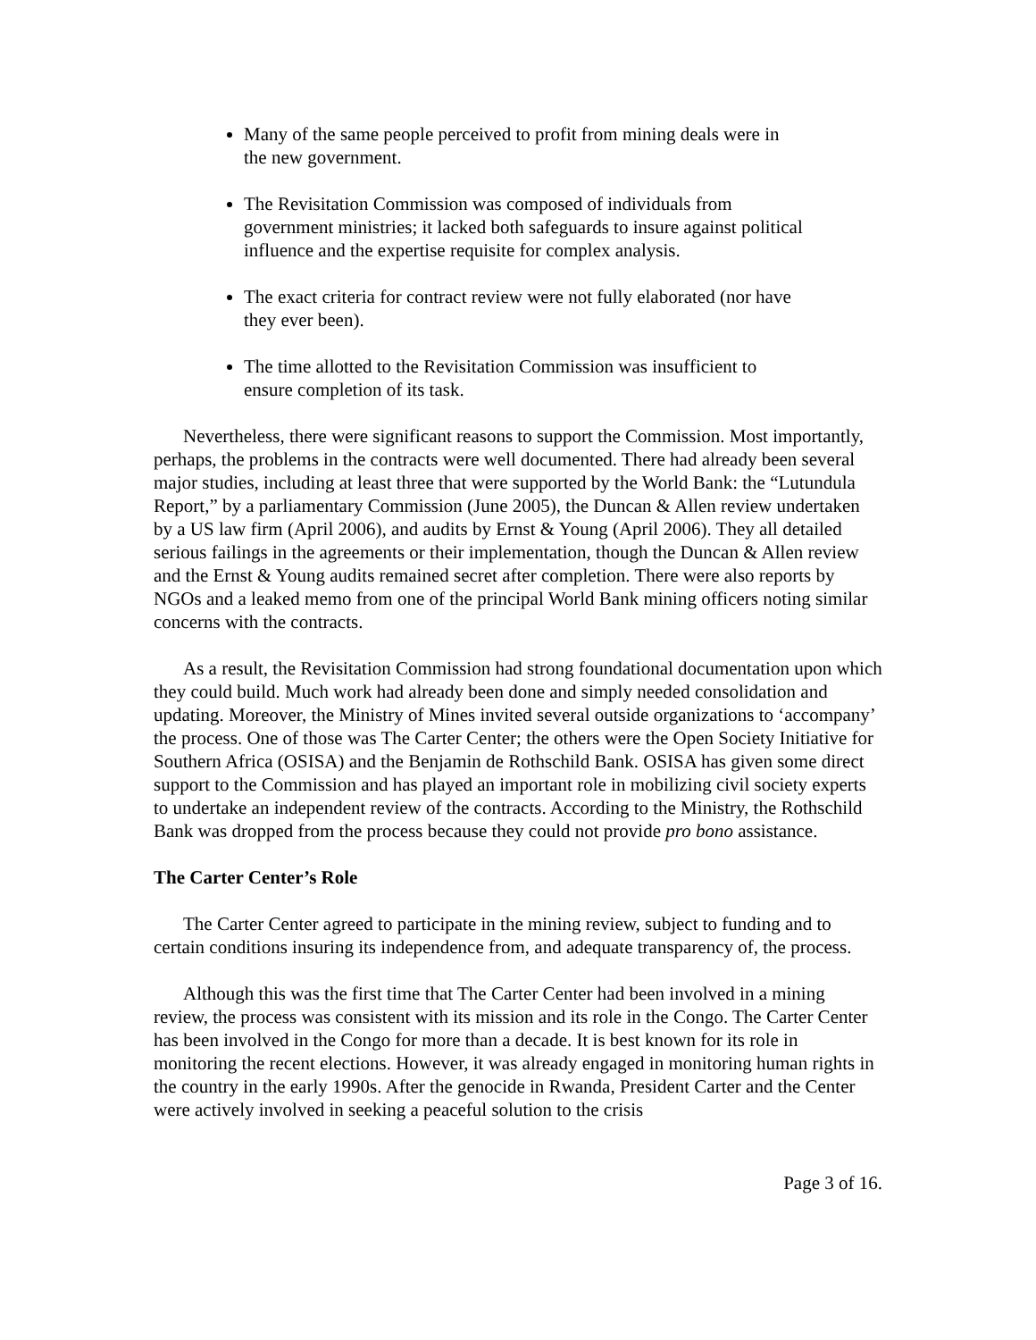Many of the same people perceived to profit from mining deals were in the new government.
The Revisitation Commission was composed of individuals from government ministries; it lacked both safeguards to insure against political influence and the expertise requisite for complex analysis.
The exact criteria for contract review were not fully elaborated (nor have they ever been).
The time allotted to the Revisitation Commission was insufficient to ensure completion of its task.
Nevertheless, there were significant reasons to support the Commission. Most importantly, perhaps, the problems in the contracts were well documented. There had already been several major studies, including at least three that were supported by the World Bank: the “Lutundula Report,” by a parliamentary Commission (June 2005), the Duncan & Allen review undertaken by a US law firm (April 2006), and audits by Ernst & Young (April 2006). They all detailed serious failings in the agreements or their implementation, though the Duncan & Allen review and the Ernst & Young audits remained secret after completion. There were also reports by NGOs and a leaked memo from one of the principal World Bank mining officers noting similar concerns with the contracts.
As a result, the Revisitation Commission had strong foundational documentation upon which they could build. Much work had already been done and simply needed consolidation and updating. Moreover, the Ministry of Mines invited several outside organizations to ‘accompany’ the process. One of those was The Carter Center; the others were the Open Society Initiative for Southern Africa (OSISA) and the Benjamin de Rothschild Bank. OSISA has given some direct support to the Commission and has played an important role in mobilizing civil society experts to undertake an independent review of the contracts. According to the Ministry, the Rothschild Bank was dropped from the process because they could not provide pro bono assistance.
The Carter Center’s Role
The Carter Center agreed to participate in the mining review, subject to funding and to certain conditions insuring its independence from, and adequate transparency of, the process.
Although this was the first time that The Carter Center had been involved in a mining review, the process was consistent with its mission and its role in the Congo. The Carter Center has been involved in the Congo for more than a decade. It is best known for its role in monitoring the recent elections. However, it was already engaged in monitoring human rights in the country in the early 1990s. After the genocide in Rwanda, President Carter and the Center were actively involved in seeking a peaceful solution to the crisis
Page 3 of 16.